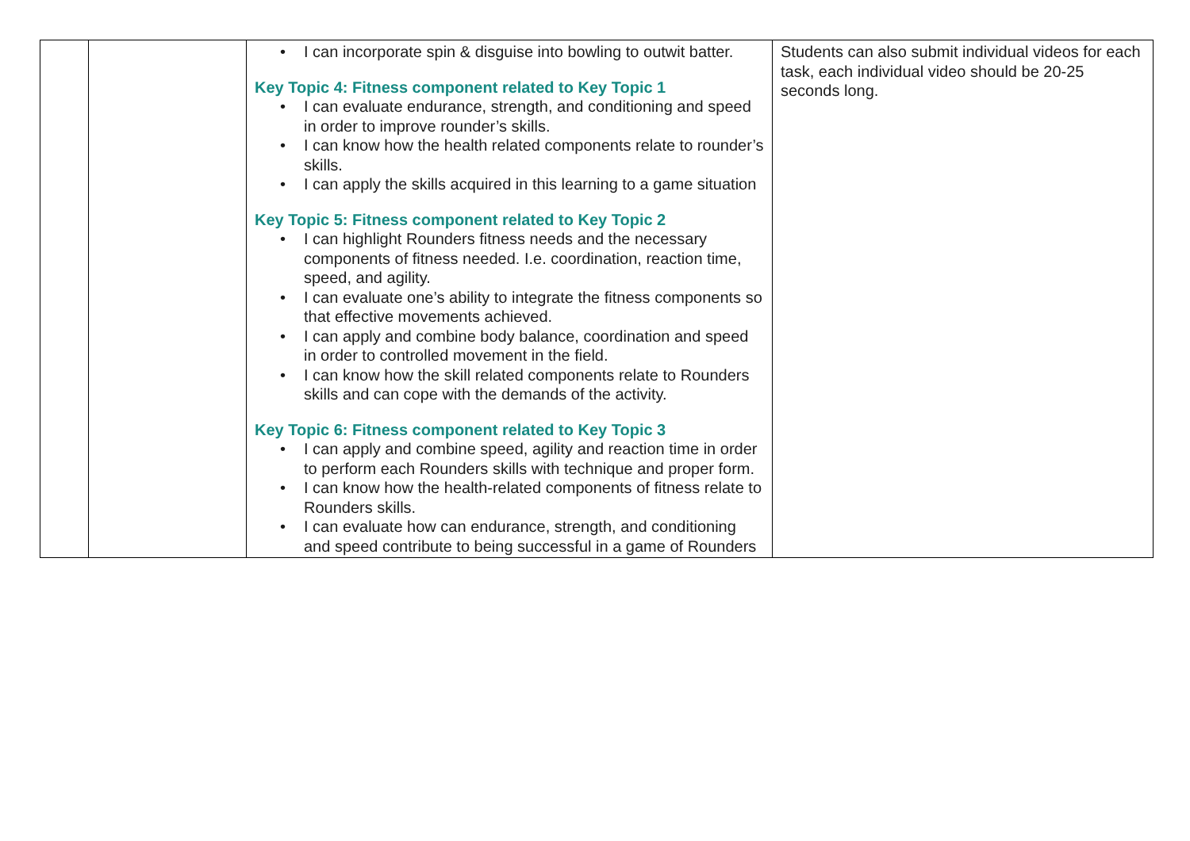| | | • I can incorporate spin & disguise into bowling to outwit batter. Key Topic 4: Fitness component related to Key Topic 1 • I can evaluate endurance, strength, and conditioning and speed in order to improve rounder’s skills. • I can know how the health related components relate to rounder’s skills. • I can apply the skills acquired in this learning to a game situation Key Topic 5: Fitness component related to Key Topic 2 • I can highlight Rounders fitness needs and the necessary components of fitness needed. I.e. coordination, reaction time, speed, and agility. • I can evaluate one’s ability to integrate the fitness components so that effective movements achieved. • I can apply and combine body balance, coordination and speed in order to controlled movement in the field. • I can know how the skill related components relate to Rounders skills and can cope with the demands of the activity. Key Topic 6: Fitness component related to Key Topic 3 • I can apply and combine speed, agility and reaction time in order to perform each Rounders skills with technique and proper form. • I can know how the health-related components of fitness relate to Rounders skills. • I can evaluate how can endurance, strength, and conditioning and speed contribute to being successful in a game of Rounders | Students can also submit individual videos for each task, each individual video should be 20-25 seconds long. |